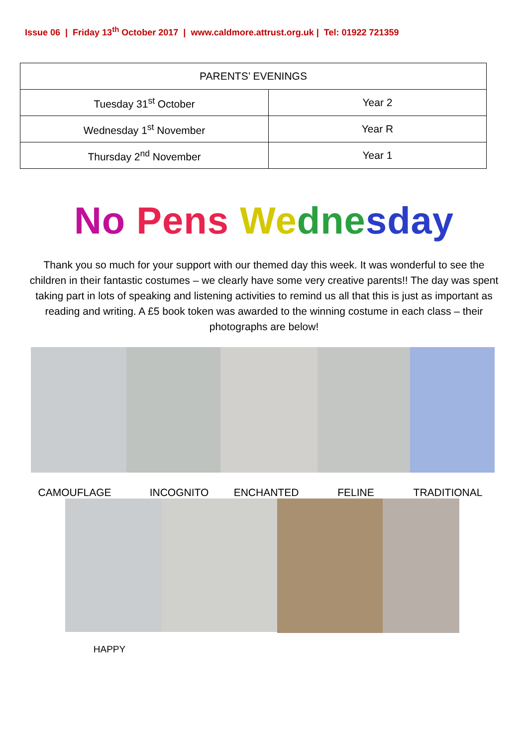Issue 06 | Friday 13<sup>th</sup> October 2017 | www.caldmore.attrust.org.uk | Tel: 01922 721359
| PARENTS’ EVENINGS | |
| --- | --- |
| Tuesday 31<sup>st</sup> October | Year 2 |
| Wednesday 1<sup>st</sup> November | Year R |
| Thursday 2<sup>nd</sup> November | Year 1 |
No Pens We dne sday
Thank you so much for your support with our themed day this week. It was wonderful to see the children in their fantastic costumes – we clearly have some very creative parents!! The day was spent taking part in lots of speaking and listening activities to remind us all that this is just as important as reading and writing. A £5 book token was awarded to the winning costume in each class – their photographs are below!
CAMOUFLAGE INCOGNITO ENCHANTED FELINE TRADITIONAL
HAPPY